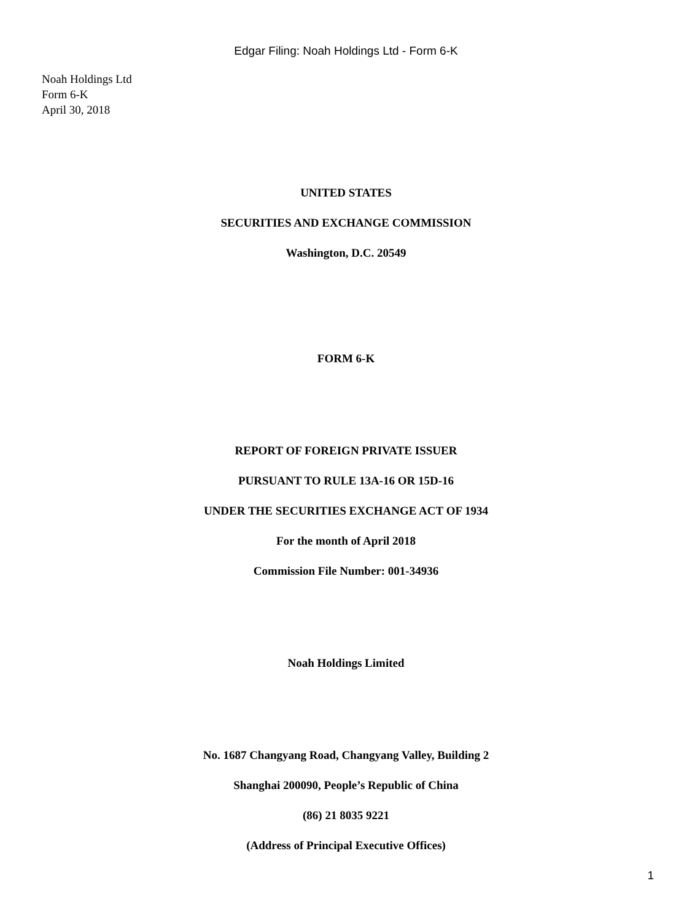Edgar Filing: Noah Holdings Ltd - Form 6-K
Noah Holdings Ltd
Form 6-K
April 30, 2018
UNITED STATES
SECURITIES AND EXCHANGE COMMISSION
Washington, D.C. 20549
FORM 6-K
REPORT OF FOREIGN PRIVATE ISSUER
PURSUANT TO RULE 13A-16 OR 15D-16
UNDER THE SECURITIES EXCHANGE ACT OF 1934
For the month of April 2018
Commission File Number: 001-34936
Noah Holdings Limited
No. 1687 Changyang Road, Changyang Valley, Building 2
Shanghai 200090, People’s Republic of China
(86) 21 8035 9221
(Address of Principal Executive Offices)
1